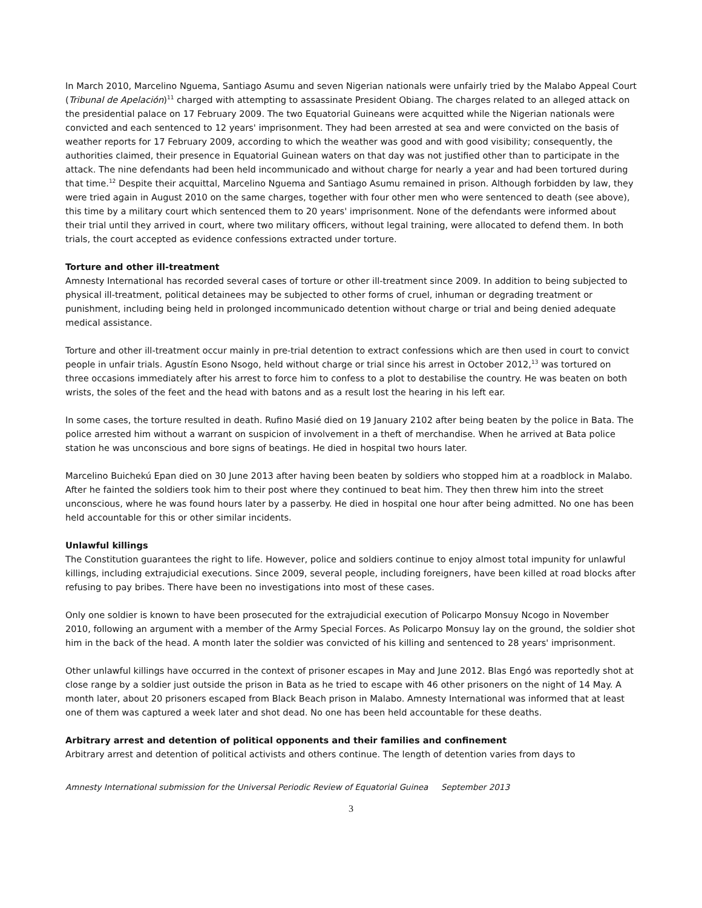In March 2010, Marcelino Nguema, Santiago Asumu and seven Nigerian nationals were unfairly tried by the Malabo Appeal Court (Tribunal de Apelación)<sup>11</sup> charged with attempting to assassinate President Obiang. The charges related to an alleged attack on the presidential palace on 17 February 2009. The two Equatorial Guineans were acquitted while the Nigerian nationals were convicted and each sentenced to 12 years' imprisonment. They had been arrested at sea and were convicted on the basis of weather reports for 17 February 2009, according to which the weather was good and with good visibility; consequently, the authorities claimed, their presence in Equatorial Guinean waters on that day was not justified other than to participate in the attack. The nine defendants had been held incommunicado and without charge for nearly a year and had been tortured during that time.<sup>12</sup> Despite their acquittal, Marcelino Nguema and Santiago Asumu remained in prison. Although forbidden by law, they were tried again in August 2010 on the same charges, together with four other men who were sentenced to death (see above), this time by a military court which sentenced them to 20 years' imprisonment. None of the defendants were informed about their trial until they arrived in court, where two military officers, without legal training, were allocated to defend them. In both trials, the court accepted as evidence confessions extracted under torture.
Torture and other ill-treatment
Amnesty International has recorded several cases of torture or other ill-treatment since 2009. In addition to being subjected to physical ill-treatment, political detainees may be subjected to other forms of cruel, inhuman or degrading treatment or punishment, including being held in prolonged incommunicado detention without charge or trial and being denied adequate medical assistance.
Torture and other ill-treatment occur mainly in pre-trial detention to extract confessions which are then used in court to convict people in unfair trials. Agustín Esono Nsogo, held without charge or trial since his arrest in October 2012,<sup>13</sup> was tortured on three occasions immediately after his arrest to force him to confess to a plot to destabilise the country. He was beaten on both wrists, the soles of the feet and the head with batons and as a result lost the hearing in his left ear.
In some cases, the torture resulted in death. Rufino Masié died on 19 January 2102 after being beaten by the police in Bata. The police arrested him without a warrant on suspicion of involvement in a theft of merchandise. When he arrived at Bata police station he was unconscious and bore signs of beatings. He died in hospital two hours later.
Marcelino Buichekú Epan died on 30 June 2013 after having been beaten by soldiers who stopped him at a roadblock in Malabo. After he fainted the soldiers took him to their post where they continued to beat him. They then threw him into the street unconscious, where he was found hours later by a passerby. He died in hospital one hour after being admitted. No one has been held accountable for this or other similar incidents.
Unlawful killings
The Constitution guarantees the right to life. However, police and soldiers continue to enjoy almost total impunity for unlawful killings, including extrajudicial executions. Since 2009, several people, including foreigners, have been killed at road blocks after refusing to pay bribes. There have been no investigations into most of these cases.
Only one soldier is known to have been prosecuted for the extrajudicial execution of Policarpo Monsuy Ncogo in November 2010, following an argument with a member of the Army Special Forces. As Policarpo Monsuy lay on the ground, the soldier shot him in the back of the head. A month later the soldier was convicted of his killing and sentenced to 28 years' imprisonment.
Other unlawful killings have occurred in the context of prisoner escapes in May and June 2012. Blas Engó was reportedly shot at close range by a soldier just outside the prison in Bata as he tried to escape with 46 other prisoners on the night of 14 May. A month later, about 20 prisoners escaped from Black Beach prison in Malabo. Amnesty International was informed that at least one of them was captured a week later and shot dead. No one has been held accountable for these deaths.
Arbitrary arrest and detention of political opponents and their families and confinement
Arbitrary arrest and detention of political activists and others continue. The length of detention varies from days to
Amnesty International submission for the Universal Periodic Review of Equatorial Guinea September 2013
3